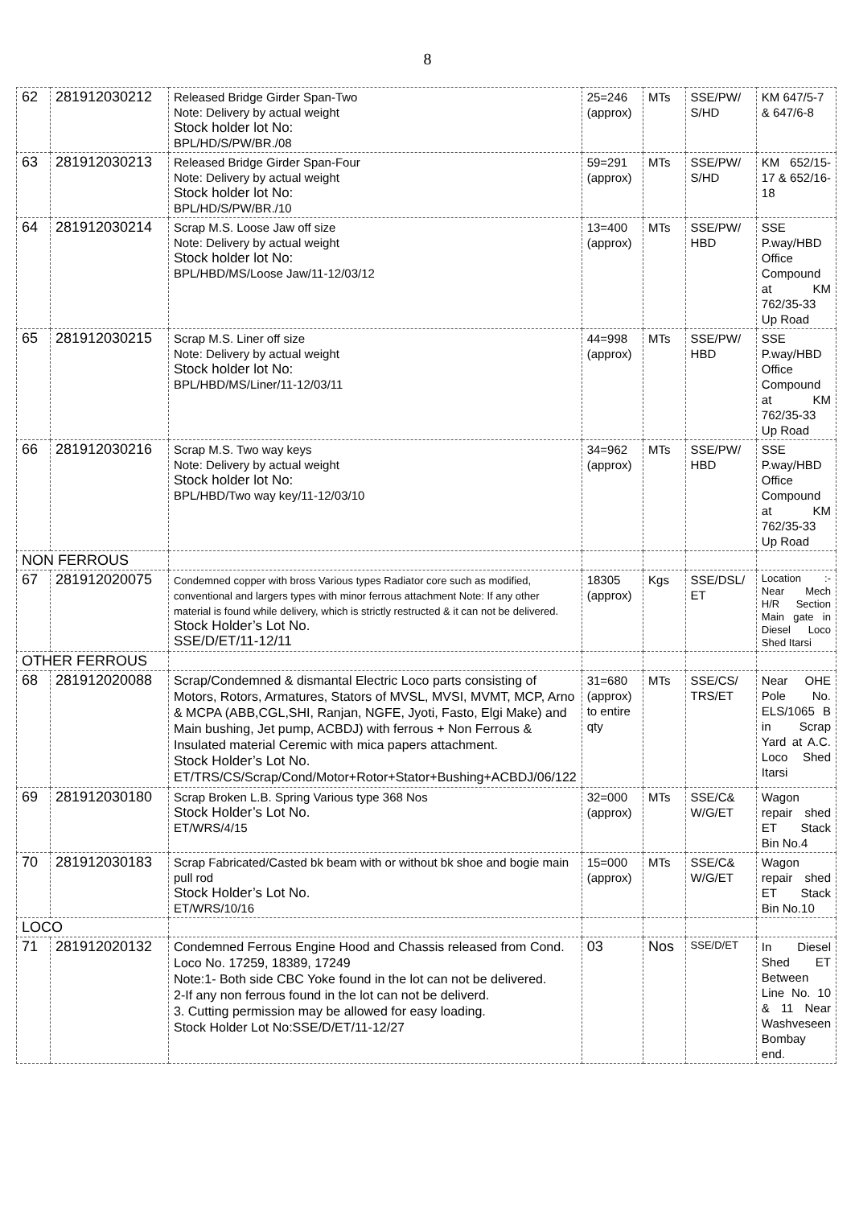8
| 62 | 281912030212 | Released Bridge Girder Span-Two Note: Delivery by actual weight Stock holder lot No: BPL/HD/S/PW/BR./08 | 25=246 (approx) | MTs | SSE/PW/ S/HD | KM 647/5-7 & 647/6-8 |
| 63 | 281912030213 | Released Bridge Girder Span-Four Note: Delivery by actual weight Stock holder lot No: BPL/HD/S/PW/BR./10 | 59=291 (approx) | MTs | SSE/PW/ S/HD | KM 652/15-17 & 652/16-18 |
| 64 | 281912030214 | Scrap M.S. Loose Jaw off size Note: Delivery by actual weight Stock holder lot No: BPL/HBD/MS/Loose Jaw/11-12/03/12 | 13=400 (approx) | MTs | SSE/PW/ HBD | SSE P.way/HBD Office Compound at KM 762/35-33 Up Road |
| 65 | 281912030215 | Scrap M.S. Liner off size Note: Delivery by actual weight Stock holder lot No: BPL/HBD/MS/Liner/11-12/03/11 | 44=998 (approx) | MTs | SSE/PW/ HBD | SSE P.way/HBD Office Compound at KM 762/35-33 Up Road |
| 66 | 281912030216 | Scrap M.S. Two way keys Note: Delivery by actual weight Stock holder lot No: BPL/HBD/Two way key/11-12/03/10 | 34=962 (approx) | MTs | SSE/PW/ HBD | SSE P.way/HBD Office Compound at KM 762/35-33 Up Road |
| NON FERROUS | | | | | | |
| 67 | 281912020075 | Condemned copper with bross Various types Radiator core such as modified, conventional and largers types with minor ferrous attachment Note: If any other material is found while delivery, which is strictly restructed & it can not be delivered. Stock Holder’s Lot No. SSE/D/ET/11-12/11 | 18305 (approx) | Kgs | SSE/DSL/ ET | Location :-Near Mech H/R Section Main gate in Diesel Loco Shed Itarsi |
| OTHER FERROUS | | | | | | |
| 68 | 281912020088 | Scrap/Condemned & dismantal Electric Loco parts consisting of Motors, Rotors, Armatures, Stators of MVSL, MVSI, MVMT, MCP, Arno & MCPA (ABB,CGL,SHI, Ranjan, NGFE, Jyoti, Fasto, Elgi Make) and Main bushing, Jet pump, ACBDJ) with ferrous + Non Ferrous & Insulated material Ceremic with mica papers attachment. Stock Holder’s Lot No. ET/TRS/CS/Scrap/Cond/Motor+Rotor+Stator+Bushing+ACBDJ/06/122 | 31=680 (approx) to entire qty | MTs | SSE/CS/ TRS/ET | Near OHE Pole No. ELS/1065 B in Scrap Yard at A.C. Loco Shed Itarsi |
| 69 | 281912030180 | Scrap Broken L.B. Spring Various type 368 Nos Stock Holder’s Lot No. ET/WRS/4/15 | 32=000 (approx) | MTs | SSE/C& W/G/ET | Wagon repair shed ET Stack Bin No.4 |
| 70 | 281912030183 | Scrap Fabricated/Casted bk beam with or without bk shoe and bogie main pull rod Stock Holder’s Lot No. ET/WRS/10/16 | 15=000 (approx) | MTs | SSE/C& W/G/ET | Wagon repair shed ET Stack Bin No.10 |
| LOCO | | | | | | |
| 71 | 281912020132 | Condemned Ferrous Engine Hood and Chassis released from Cond. Loco No. 17259, 18389, 17249 Note:1- Both side CBC Yoke found in the lot can not be delivered. 2-If any non ferrous found in the lot can not be deliverd. 3. Cutting permission may be allowed for easy loading. Stock Holder Lot No:SSE/D/ET/11-12/27 | 03 | Nos | SSE/D/ET | In Diesel Shed ET Between Line No. 10 & 11 Near Washveseen Bombay end. |